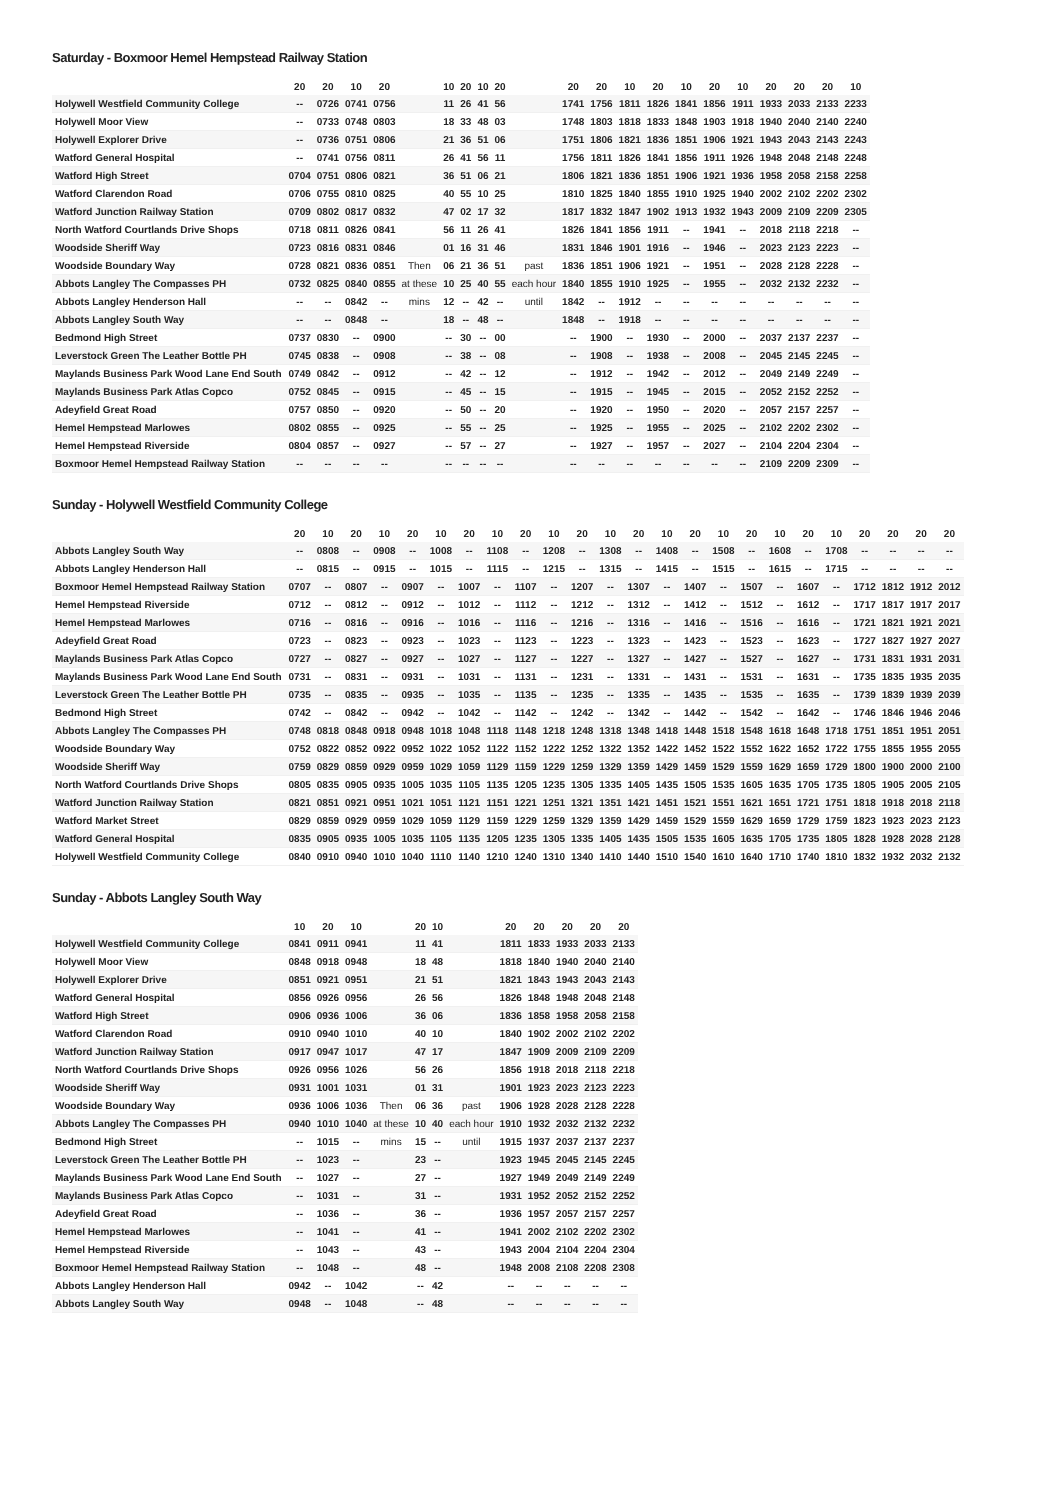Saturday - Boxmoor Hemel Hempstead Railway Station
| | 20 | 20 | 10 | 20 | | 10 | 20 | 10 | 20 | | 20 | 20 | 10 | 20 | 10 | 20 | 10 | 20 | 20 | 20 | 10 |
| --- | --- | --- | --- | --- | --- | --- | --- | --- | --- | --- | --- | --- | --- | --- | --- | --- | --- | --- | --- | --- | --- |
| Holywell Westfield Community College | -- | 0726 | 0741 | 0756 | | 11 | 26 | 41 | 56 | | 1741 | 1756 | 1811 | 1826 | 1841 | 1856 | 1911 | 1933 | 2033 | 2133 | 2233 |
| Holywell Moor View | -- | 0733 | 0748 | 0803 | | 18 | 33 | 48 | 03 | | 1748 | 1803 | 1818 | 1833 | 1848 | 1903 | 1918 | 1940 | 2040 | 2140 | 2240 |
| Holywell Explorer Drive | -- | 0736 | 0751 | 0806 | | 21 | 36 | 51 | 06 | | 1751 | 1806 | 1821 | 1836 | 1851 | 1906 | 1921 | 1943 | 2043 | 2143 | 2243 |
| Watford General Hospital | -- | 0741 | 0756 | 0811 | | 26 | 41 | 56 | 11 | | 1756 | 1811 | 1826 | 1841 | 1856 | 1911 | 1926 | 1948 | 2048 | 2148 | 2248 |
| Watford High Street | 0704 | 0751 | 0806 | 0821 | | 36 | 51 | 06 | 21 | | 1806 | 1821 | 1836 | 1851 | 1906 | 1921 | 1936 | 1958 | 2058 | 2158 | 2258 |
| Watford Clarendon Road | 0706 | 0755 | 0810 | 0825 | | 40 | 55 | 10 | 25 | | 1810 | 1825 | 1840 | 1855 | 1910 | 1925 | 1940 | 2002 | 2102 | 2202 | 2302 |
| Watford Junction Railway Station | 0709 | 0802 | 0817 | 0832 | | 47 | 02 | 17 | 32 | | 1817 | 1832 | 1847 | 1902 | 1913 | 1932 | 1943 | 2009 | 2109 | 2209 | 2305 |
| North Watford Courtlands Drive Shops | 0718 | 0811 | 0826 | 0841 | | 56 | 11 | 26 | 41 | | 1826 | 1841 | 1856 | 1911 | -- | 1941 | -- | 2018 | 2118 | 2218 | -- |
| Woodside Sheriff Way | 0723 | 0816 | 0831 | 0846 | | 01 | 16 | 31 | 46 | | 1831 | 1846 | 1901 | 1916 | -- | 1946 | -- | 2023 | 2123 | 2223 | -- |
| Woodside Boundary Way | 0728 | 0821 | 0836 | 0851 | Then | 06 | 21 | 36 | 51 | past | 1836 | 1851 | 1906 | 1921 | -- | 1951 | -- | 2028 | 2128 | 2228 | -- |
| Abbots Langley The Compasses PH | 0732 | 0825 | 0840 | 0855 | at these | 10 | 25 | 40 | 55 | each hour | 1840 | 1855 | 1910 | 1925 | -- | 1955 | -- | 2032 | 2132 | 2232 | -- |
| Abbots Langley Henderson Hall | -- | -- | 0842 | -- | mins | 12 | -- | 42 | -- | until | 1842 | -- | 1912 | -- | -- | -- | -- | -- | -- | -- | -- |
| Abbots Langley South Way | -- | -- | 0848 | -- | | 18 | -- | 48 | -- | | 1848 | -- | 1918 | -- | -- | -- | -- | -- | -- | -- | -- |
| Bedmond High Street | 0737 | 0830 | -- | 0900 | | -- | 30 | -- | 00 | | -- | 1900 | -- | 1930 | -- | 2000 | -- | 2037 | 2137 | 2237 | -- |
| Leverstock Green The Leather Bottle PH | 0745 | 0838 | -- | 0908 | | -- | 38 | -- | 08 | | -- | 1908 | -- | 1938 | -- | 2008 | -- | 2045 | 2145 | 2245 | -- |
| Maylands Business Park Wood Lane End South | 0749 | 0842 | -- | 0912 | | -- | 42 | -- | 12 | | -- | 1912 | -- | 1942 | -- | 2012 | -- | 2049 | 2149 | 2249 | -- |
| Maylands Business Park Atlas Copco | 0752 | 0845 | -- | 0915 | | -- | 45 | -- | 15 | | -- | 1915 | -- | 1945 | -- | 2015 | -- | 2052 | 2152 | 2252 | -- |
| Adeyfield Great Road | 0757 | 0850 | -- | 0920 | | -- | 50 | -- | 20 | | -- | 1920 | -- | 1950 | -- | 2020 | -- | 2057 | 2157 | 2257 | -- |
| Hemel Hempstead Marlowes | 0802 | 0855 | -- | 0925 | | -- | 55 | -- | 25 | | -- | 1925 | -- | 1955 | -- | 2025 | -- | 2102 | 2202 | 2302 | -- |
| Hemel Hempstead Riverside | 0804 | 0857 | -- | 0927 | | -- | 57 | -- | 27 | | -- | 1927 | -- | 1957 | -- | 2027 | -- | 2104 | 2204 | 2304 | -- |
| Boxmoor Hemel Hempstead Railway Station | -- | -- | -- | -- | | -- | -- | -- | -- | | -- | -- | -- | -- | -- | -- | -- | 2109 | 2209 | 2309 | -- |
Sunday - Holywell Westfield Community College
| | 20 | 10 | 20 | 10 | 20 | 10 | 20 | 10 | 20 | 10 | 20 | 10 | 20 | 10 | 20 | 10 | 20 | 10 | 20 | 10 | 20 | 20 | 20 | 20 |
| --- | --- | --- | --- | --- | --- | --- | --- | --- | --- | --- | --- | --- | --- | --- | --- | --- | --- | --- | --- | --- | --- | --- | --- | --- |
| Abbots Langley South Way | -- | 0808 | -- | 0908 | -- | 1008 | -- | 1108 | -- | 1208 | -- | 1308 | -- | 1408 | -- | 1508 | -- | 1608 | -- | 1708 | -- | -- | -- | -- |
| Abbots Langley Henderson Hall | -- | 0815 | -- | 0915 | -- | 1015 | -- | 1115 | -- | 1215 | -- | 1315 | -- | 1415 | -- | 1515 | -- | 1615 | -- | 1715 | -- | -- | -- | -- |
| Boxmoor Hemel Hempstead Railway Station | 0707 | -- | 0807 | -- | 0907 | -- | 1007 | -- | 1107 | -- | 1207 | -- | 1307 | -- | 1407 | -- | 1507 | -- | 1607 | -- | 1712 | 1812 | 1912 | 2012 |
| Hemel Hempstead Riverside | 0712 | -- | 0812 | -- | 0912 | -- | 1012 | -- | 1112 | -- | 1212 | -- | 1312 | -- | 1412 | -- | 1512 | -- | 1612 | -- | 1717 | 1817 | 1917 | 2017 |
| Hemel Hempstead Marlowes | 0716 | -- | 0816 | -- | 0916 | -- | 1016 | -- | 1116 | -- | 1216 | -- | 1316 | -- | 1416 | -- | 1516 | -- | 1616 | -- | 1721 | 1821 | 1921 | 2021 |
| Adeyfield Great Road | 0723 | -- | 0823 | -- | 0923 | -- | 1023 | -- | 1123 | -- | 1223 | -- | 1323 | -- | 1423 | -- | 1523 | -- | 1623 | -- | 1727 | 1827 | 1927 | 2027 |
| Maylands Business Park Atlas Copco | 0727 | -- | 0827 | -- | 0927 | -- | 1027 | -- | 1127 | -- | 1227 | -- | 1327 | -- | 1427 | -- | 1527 | -- | 1627 | -- | 1731 | 1831 | 1931 | 2031 |
| Maylands Business Park Wood Lane End South | 0731 | -- | 0831 | -- | 0931 | -- | 1031 | -- | 1131 | -- | 1231 | -- | 1331 | -- | 1431 | -- | 1531 | -- | 1631 | -- | 1735 | 1835 | 1935 | 2035 |
| Leverstock Green The Leather Bottle PH | 0735 | -- | 0835 | -- | 0935 | -- | 1035 | -- | 1135 | -- | 1235 | -- | 1335 | -- | 1435 | -- | 1535 | -- | 1635 | -- | 1739 | 1839 | 1939 | 2039 |
| Bedmond High Street | 0742 | -- | 0842 | -- | 0942 | -- | 1042 | -- | 1142 | -- | 1242 | -- | 1342 | -- | 1442 | -- | 1542 | -- | 1642 | -- | 1746 | 1846 | 1946 | 2046 |
| Abbots Langley The Compasses PH | 0748 | 0818 | 0848 | 0918 | 0948 | 1018 | 1048 | 1118 | 1148 | 1218 | 1248 | 1318 | 1348 | 1418 | 1448 | 1518 | 1548 | 1618 | 1648 | 1718 | 1751 | 1851 | 1951 | 2051 |
| Woodside Boundary Way | 0752 | 0822 | 0852 | 0922 | 0952 | 1022 | 1052 | 1122 | 1152 | 1222 | 1252 | 1322 | 1352 | 1422 | 1452 | 1522 | 1552 | 1622 | 1652 | 1722 | 1755 | 1855 | 1955 | 2055 |
| Woodside Sheriff Way | 0759 | 0829 | 0859 | 0929 | 0959 | 1029 | 1059 | 1129 | 1159 | 1229 | 1259 | 1329 | 1359 | 1429 | 1459 | 1529 | 1559 | 1629 | 1659 | 1729 | 1800 | 1900 | 2000 | 2100 |
| North Watford Courtlands Drive Shops | 0805 | 0835 | 0905 | 0935 | 1005 | 1035 | 1105 | 1135 | 1205 | 1235 | 1305 | 1335 | 1405 | 1435 | 1505 | 1535 | 1605 | 1635 | 1705 | 1735 | 1805 | 1905 | 2005 | 2105 |
| Watford Junction Railway Station | 0821 | 0851 | 0921 | 0951 | 1021 | 1051 | 1121 | 1151 | 1221 | 1251 | 1321 | 1351 | 1421 | 1451 | 1521 | 1551 | 1621 | 1651 | 1721 | 1751 | 1818 | 1918 | 2018 | 2118 |
| Watford Market Street | 0829 | 0859 | 0929 | 0959 | 1029 | 1059 | 1129 | 1159 | 1229 | 1259 | 1329 | 1359 | 1429 | 1459 | 1529 | 1559 | 1629 | 1659 | 1729 | 1759 | 1823 | 1923 | 2023 | 2123 |
| Watford General Hospital | 0835 | 0905 | 0935 | 1005 | 1035 | 1105 | 1135 | 1205 | 1235 | 1305 | 1335 | 1405 | 1435 | 1505 | 1535 | 1605 | 1635 | 1705 | 1735 | 1805 | 1828 | 1928 | 2028 | 2128 |
| Holywell Westfield Community College | 0840 | 0910 | 0940 | 1010 | 1040 | 1110 | 1140 | 1210 | 1240 | 1310 | 1340 | 1410 | 1440 | 1510 | 1540 | 1610 | 1640 | 1710 | 1740 | 1810 | 1832 | 1932 | 2032 | 2132 |
Sunday - Abbots Langley South Way
| | 10 | 20 | 10 | | 20 | 10 | | 20 | 20 | 20 | 20 | 20 |
| --- | --- | --- | --- | --- | --- | --- | --- | --- | --- | --- | --- | --- |
| Holywell Westfield Community College | 0841 | 0911 | 0941 | | 11 | 41 | | 1811 | 1833 | 1933 | 2033 | 2133 |
| Holywell Moor View | 0848 | 0918 | 0948 | | 18 | 48 | | 1818 | 1840 | 1940 | 2040 | 2140 |
| Holywell Explorer Drive | 0851 | 0921 | 0951 | | 21 | 51 | | 1821 | 1843 | 1943 | 2043 | 2143 |
| Watford General Hospital | 0856 | 0926 | 0956 | | 26 | 56 | | 1826 | 1848 | 1948 | 2048 | 2148 |
| Watford High Street | 0906 | 0936 | 1006 | | 36 | 06 | | 1836 | 1858 | 1958 | 2058 | 2158 |
| Watford Clarendon Road | 0910 | 0940 | 1010 | | 40 | 10 | | 1840 | 1902 | 2002 | 2102 | 2202 |
| Watford Junction Railway Station | 0917 | 0947 | 1017 | | 47 | 17 | | 1847 | 1909 | 2009 | 2109 | 2209 |
| North Watford Courtlands Drive Shops | 0926 | 0956 | 1026 | | 56 | 26 | | 1856 | 1918 | 2018 | 2118 | 2218 |
| Woodside Sheriff Way | 0931 | 1001 | 1031 | | 01 | 31 | | 1901 | 1923 | 2023 | 2123 | 2223 |
| Woodside Boundary Way | 0936 | 1006 | 1036 | Then | 06 | 36 | past | 1906 | 1928 | 2028 | 2128 | 2228 |
| Abbots Langley The Compasses PH | 0940 | 1010 | 1040 | at these | 10 | 40 | each hour | 1910 | 1932 | 2032 | 2132 | 2232 |
| Bedmond High Street | -- | 1015 | -- | mins | 15 | -- | until | 1915 | 1937 | 2037 | 2137 | 2237 |
| Leverstock Green The Leather Bottle PH | -- | 1023 | -- | | 23 | -- | | 1923 | 1945 | 2045 | 2145 | 2245 |
| Maylands Business Park Wood Lane End South | -- | 1027 | -- | | 27 | -- | | 1927 | 1949 | 2049 | 2149 | 2249 |
| Maylands Business Park Atlas Copco | -- | 1031 | -- | | 31 | -- | | 1931 | 1952 | 2052 | 2152 | 2252 |
| Adeyfield Great Road | -- | 1036 | -- | | 36 | -- | | 1936 | 1957 | 2057 | 2157 | 2257 |
| Hemel Hempstead Marlowes | -- | 1041 | -- | | 41 | -- | | 1941 | 2002 | 2102 | 2202 | 2302 |
| Hemel Hempstead Riverside | -- | 1043 | -- | | 43 | -- | | 1943 | 2004 | 2104 | 2204 | 2304 |
| Boxmoor Hemel Hempstead Railway Station | -- | 1048 | -- | | 48 | -- | | 1948 | 2008 | 2108 | 2208 | 2308 |
| Abbots Langley Henderson Hall | 0942 | -- | 1042 | | -- | 42 | | -- | -- | -- | -- | -- |
| Abbots Langley South Way | 0948 | -- | 1048 | | -- | 48 | | -- | -- | -- | -- | -- |